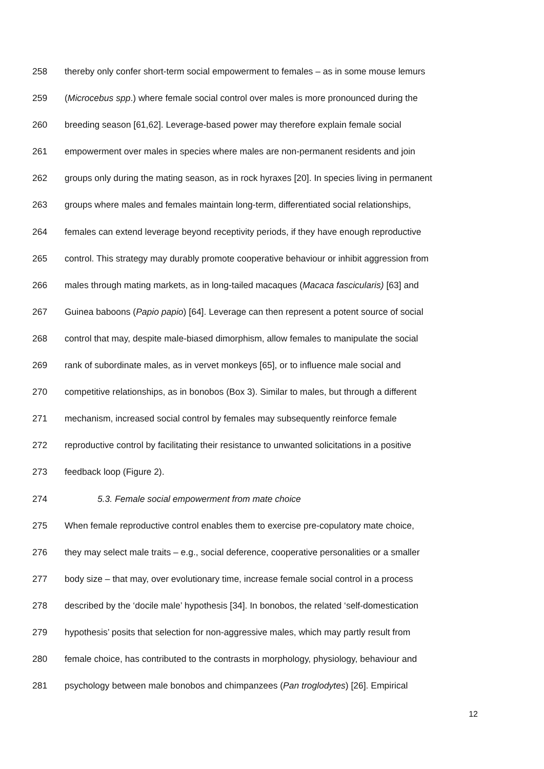258 thereby only confer short-term social empowerment to females – as in some mouse lemurs
259 (Microcebus spp.) where female social control over males is more pronounced during the
260 breeding season [61,62]. Leverage-based power may therefore explain female social
261 empowerment over males in species where males are non-permanent residents and join
262 groups only during the mating season, as in rock hyraxes [20]. In species living in permanent
263 groups where males and females maintain long-term, differentiated social relationships,
264 females can extend leverage beyond receptivity periods, if they have enough reproductive
265 control. This strategy may durably promote cooperative behaviour or inhibit aggression from
266 males through mating markets, as in long-tailed macaques (Macaca fascicularis) [63] and
267 Guinea baboons (Papio papio) [64]. Leverage can then represent a potent source of social
268 control that may, despite male-biased dimorphism, allow females to manipulate the social
269 rank of subordinate males, as in vervet monkeys [65], or to influence male social and
270 competitive relationships, as in bonobos (Box 3). Similar to males, but through a different
271 mechanism, increased social control by females may subsequently reinforce female
272 reproductive control by facilitating their resistance to unwanted solicitations in a positive
273 feedback loop (Figure 2).
274 5.3. Female social empowerment from mate choice
275 When female reproductive control enables them to exercise pre-copulatory mate choice,
276 they may select male traits – e.g., social deference, cooperative personalities or a smaller
277 body size – that may, over evolutionary time, increase female social control in a process
278 described by the ‘docile male’ hypothesis [34]. In bonobos, the related ‘self-domestication
279 hypothesis’ posits that selection for non-aggressive males, which may partly result from
280 female choice, has contributed to the contrasts in morphology, physiology, behaviour and
281 psychology between male bonobos and chimpanzees (Pan troglodytes) [26]. Empirical
12